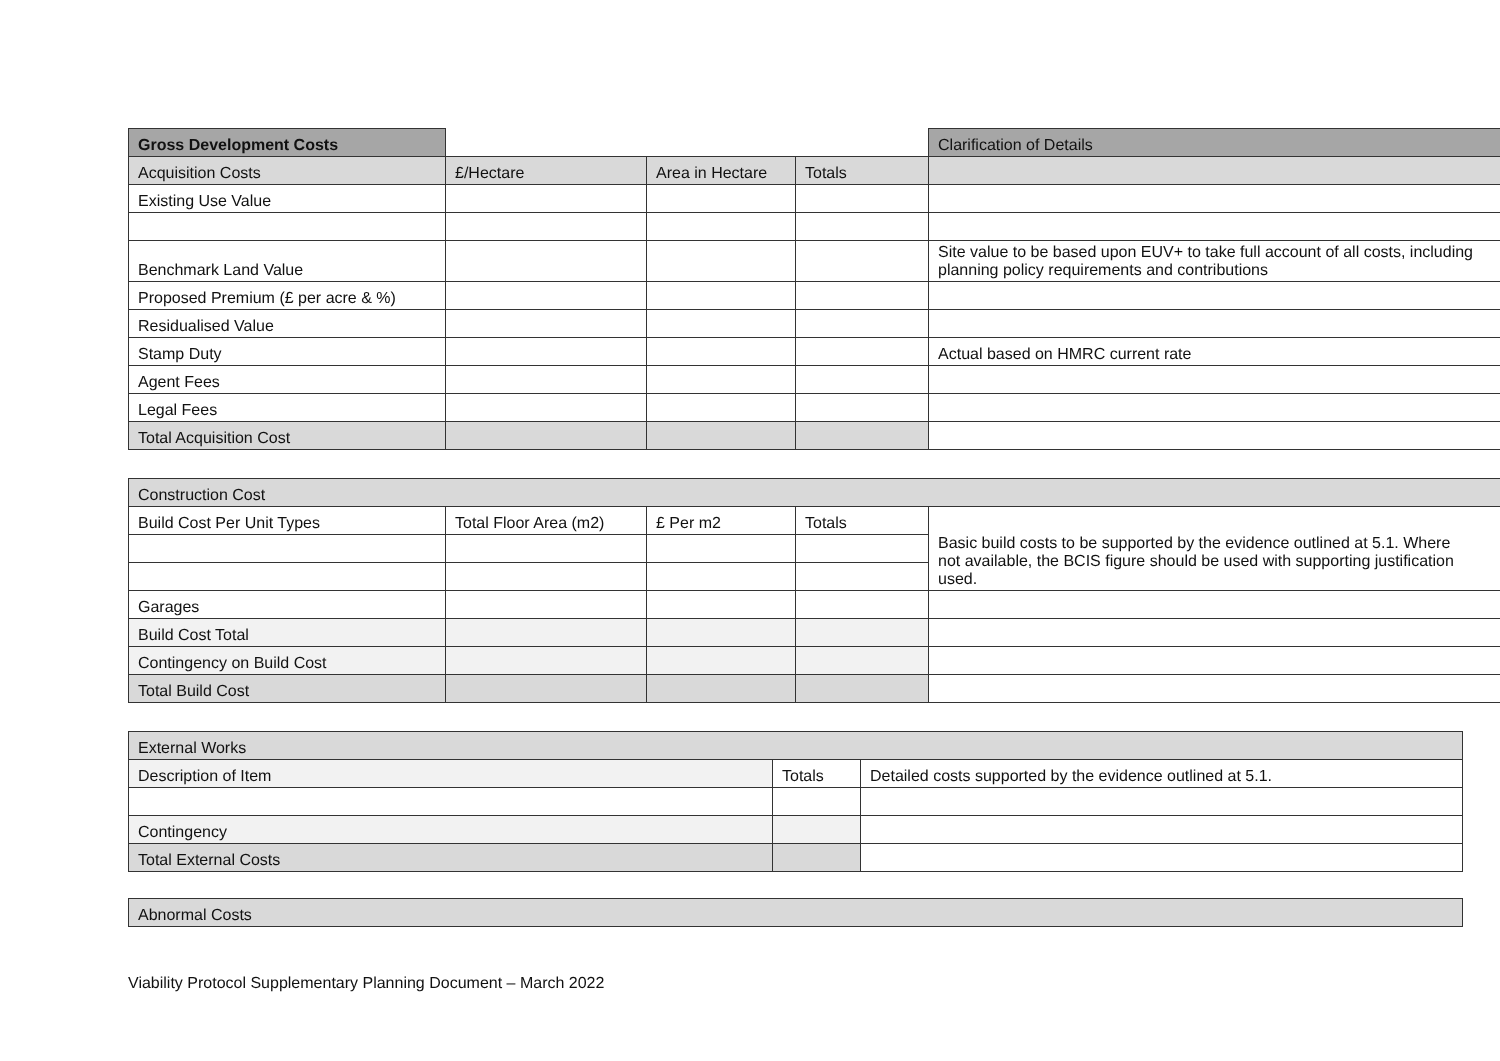| Gross Development Costs | | | | Clarification of Details |
| Acquisition Costs | £/Hectare | Area in Hectare | Totals | |
| Existing Use Value | | | | |
| Benchmark Land Value | | | | Site value to be based upon EUV+ to take full account of all costs, including planning policy requirements and contributions |
| Proposed Premium (£ per acre & %) | | | | |
| Residualised Value | | | | |
| Stamp Duty | | | | Actual based on HMRC current rate |
| Agent Fees | | | | |
| Legal Fees | | | | |
| Total Acquisition Cost | | | | |
| Construction Cost | | | | |
| Build Cost Per Unit Types | Total Floor Area (m2) | £ Per m2 | Totals | Basic build costs to be supported by the evidence outlined at 5.1. Where not available, the BCIS figure should be used with supporting justification used. |
| Garages | | | | |
| Build Cost Total | | | | |
| Contingency on Build Cost | | | | |
| Total Build Cost | | | | |
| External Works | | |
| Description of Item | Totals | Detailed costs supported by the evidence outlined at 5.1. |
| Contingency | | |
| Total External Costs | | |
| Abnormal Costs |
Viability Protocol Supplementary Planning Document – March 2022